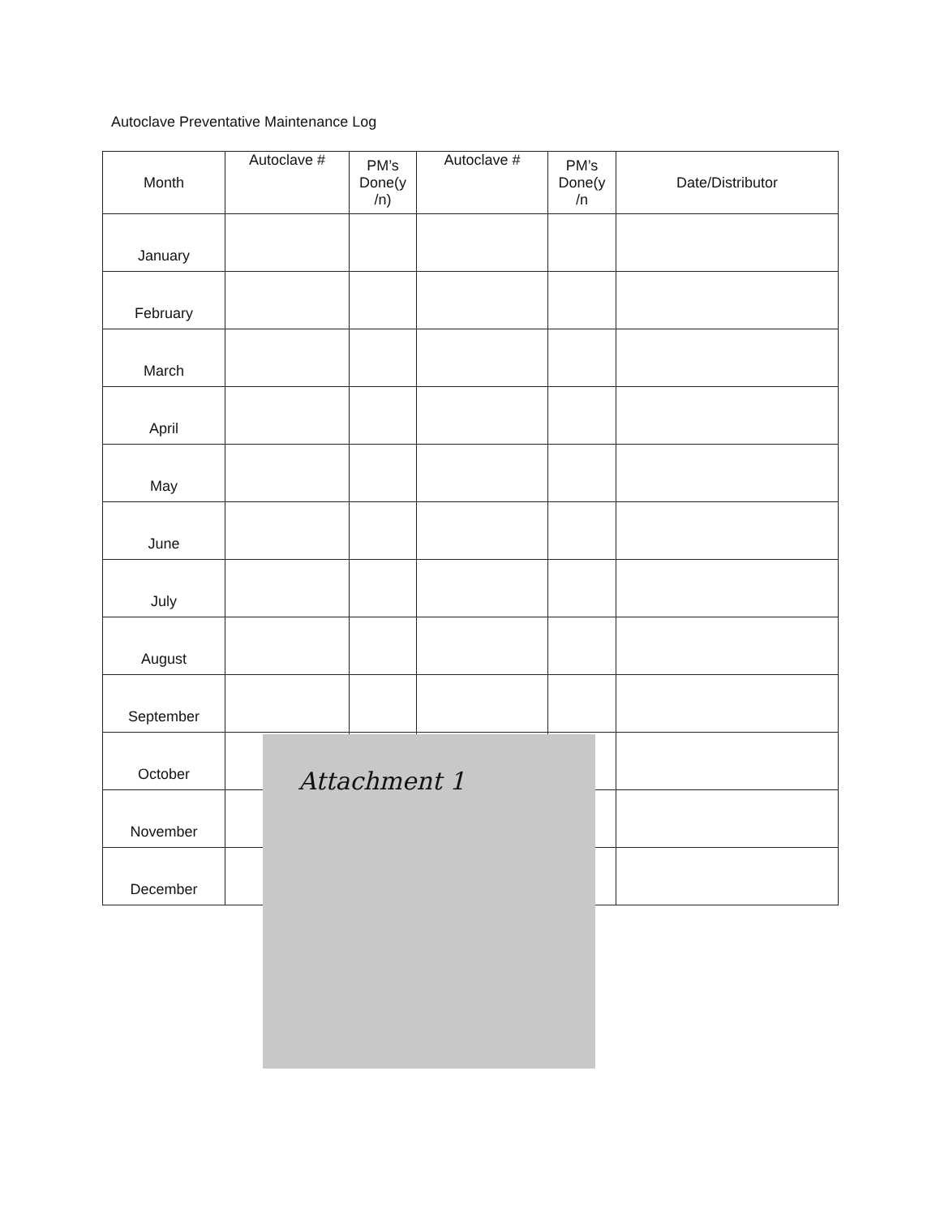Autoclave Preventative Maintenance Log
| Month | Autoclave # | PM’s Done(y /n) | Autoclave # | PM’s Done(y /n | Date/Distributor |
| --- | --- | --- | --- | --- | --- |
| January | | | | | |
| February | | | | | |
| March | | | | | |
| April | | | | | |
| May | | | | | |
| June | | | | | |
| July | | | | | |
| August | | | | | |
| September | | | | | |
| October | | | | | |
| November | | | | | |
| December | | | | | |
Attachment 1